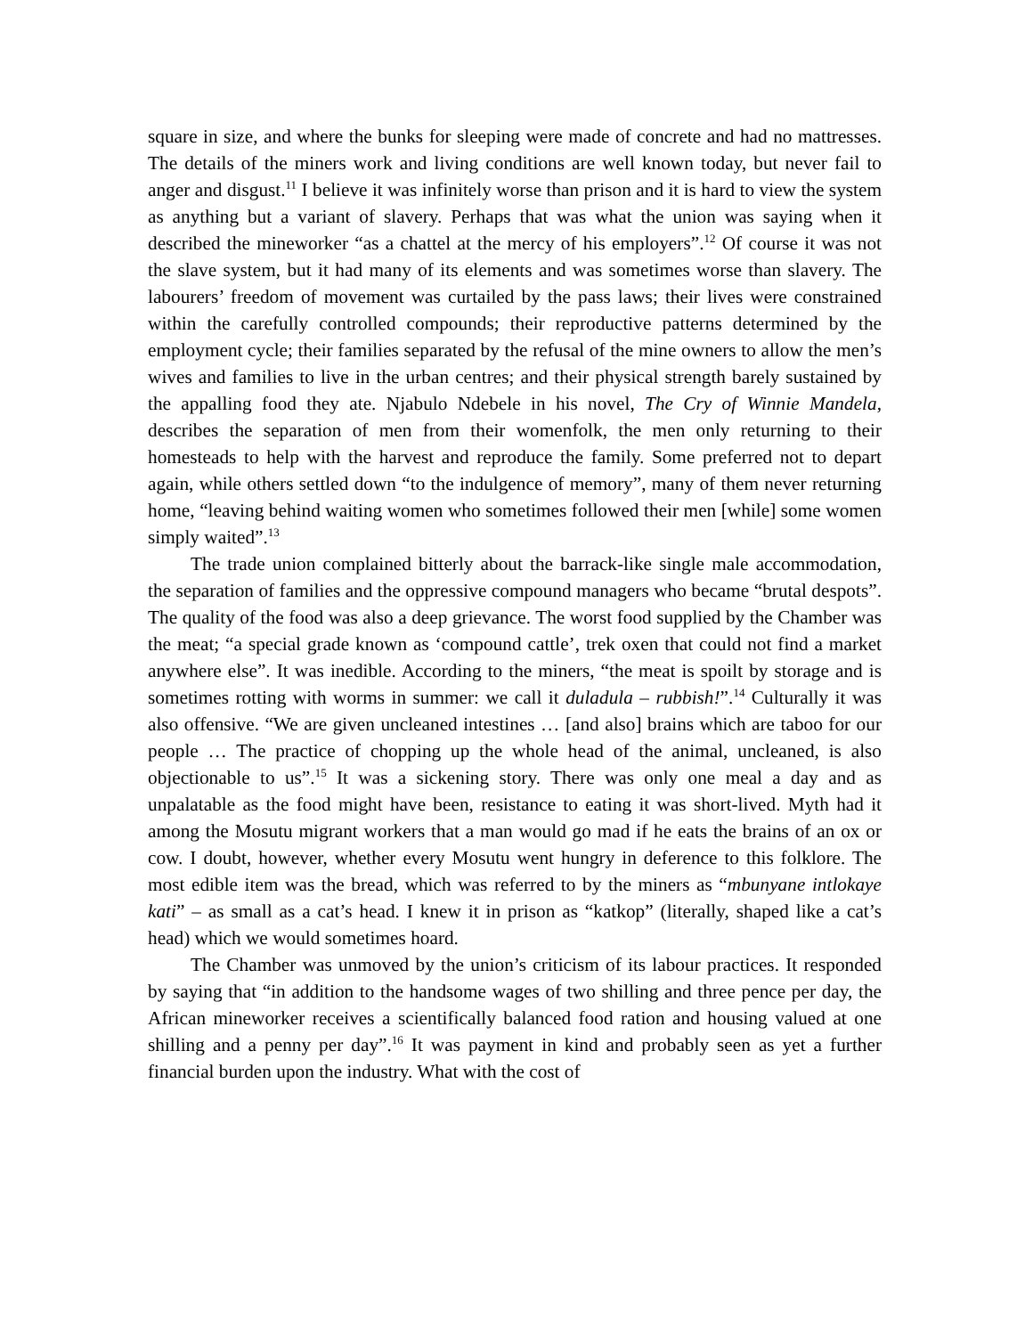square in size, and where the bunks for sleeping were made of concrete and had no mattresses. The details of the miners work and living conditions are well known today, but never fail to anger and disgust.<sup>11</sup> I believe it was infinitely worse than prison and it is hard to view the system as anything but a variant of slavery. Perhaps that was what the union was saying when it described the mineworker “as a chattel at the mercy of his employers”.<sup>12</sup> Of course it was not the slave system, but it had many of its elements and was sometimes worse than slavery. The labourers’ freedom of movement was curtailed by the pass laws; their lives were constrained within the carefully controlled compounds; their reproductive patterns determined by the employment cycle; their families separated by the refusal of the mine owners to allow the men’s wives and families to live in the urban centres; and their physical strength barely sustained by the appalling food they ate. Njabulo Ndebele in his novel, The Cry of Winnie Mandela, describes the separation of men from their womenfolk, the men only returning to their homesteads to help with the harvest and reproduce the family. Some preferred not to depart again, while others settled down “to the indulgence of memory”, many of them never returning home, “leaving behind waiting women who sometimes followed their men [while] some women simply waited”.<sup>13</sup>
The trade union complained bitterly about the barrack-like single male accommodation, the separation of families and the oppressive compound managers who became “brutal despots”. The quality of the food was also a deep grievance. The worst food supplied by the Chamber was the meat; “a special grade known as ‘compound cattle’, trek oxen that could not find a market anywhere else”. It was inedible. According to the miners, “the meat is spoilt by storage and is sometimes rotting with worms in summer: we call it duladula – rubbish!”.<sup>14</sup> Culturally it was also offensive. “We are given uncleaned intestines … [and also] brains which are taboo for our people … The practice of chopping up the whole head of the animal, uncleaned, is also objectionable to us”.<sup>15</sup> It was a sickening story. There was only one meal a day and as unpalatable as the food might have been, resistance to eating it was short-lived. Myth had it among the Mosutu migrant workers that a man would go mad if he eats the brains of an ox or cow. I doubt, however, whether every Mosutu went hungry in deference to this folklore. The most edible item was the bread, which was referred to by the miners as “mbunyane intlokaye kati” – as small as a cat’s head. I knew it in prison as “katkop” (literally, shaped like a cat’s head) which we would sometimes hoard.
The Chamber was unmoved by the union’s criticism of its labour practices. It responded by saying that “in addition to the handsome wages of two shilling and three pence per day, the African mineworker receives a scientifically balanced food ration and housing valued at one shilling and a penny per day”.<sup>16</sup> It was payment in kind and probably seen as yet a further financial burden upon the industry. What with the cost of